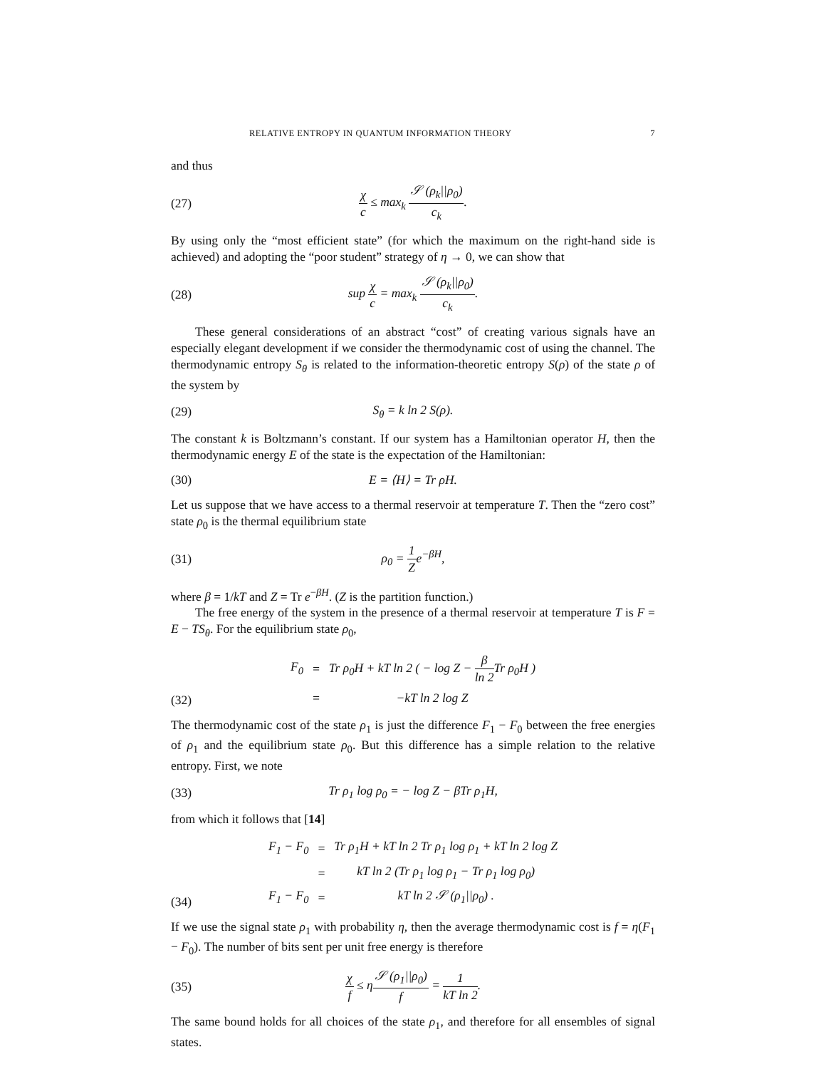RELATIVE ENTROPY IN QUANTUM INFORMATION THEORY 7
and thus
(27) χ c ≤ max<sub>k</sub> 𝒮 (ρ<sub>k</sub>||ρ<sub>0</sub>) c<sub>k</sub>.
By using only the “most efficient state” (for which the maximum on the right-hand side is achieved) and adopting the “poor student” strategy of η → 0, we can show that
(28) sup χ c = max<sub>k</sub> 𝒮 (ρ<sub>k</sub>||ρ<sub>0</sub>) c<sub>k</sub>.
These general considerations of an abstract “cost” of creating various signals have an especially elegant development if we consider the thermodynamic cost of using the channel. The thermodynamic entropy S<sub>θ</sub> is related to the information-theoretic entropy S(ρ) of the state ρ of the system by
(29) S<sub>θ</sub> = k ln 2 S(ρ).
The constant k is Boltzmann’s constant. If our system has a Hamiltonian operator H, then the thermodynamic energy E of the state is the expectation of the Hamiltonian:
(30) E = ⟨H⟩ = Tr ρH.
Let us suppose that we have access to a thermal reservoir at temperature T. Then the “zero cost” state ρ<sub>0</sub> is the thermal equilibrium state
(31) ρ<sub>0</sub> = 1 Ze<sup>−βH</sup>,
where β = 1/kT and Z = Tr e<sup>−βH</sup>. (Z is the partition function.)
The free energy of the system in the presence of a thermal reservoir at temperature T is F = E − TS<sub>θ</sub>. For the equilibrium state ρ<sub>0</sub>,
(32)
| F<sub>0</sub> | = | Tr ρ<sub>0</sub>H + kT ln 2 ( − log Z − β ln 2 Tr ρ<sub>0</sub>H ) |
| | = | −kT ln 2 log Z |
The thermodynamic cost of the state ρ<sub>1</sub> is just the difference F<sub>1</sub> − F<sub>0</sub> between the free energies of ρ<sub>1</sub> and the equilibrium state ρ<sub>0</sub>. But this difference has a simple relation to the relative entropy. First, we note
(33) Tr ρ<sub>1</sub> log ρ<sub>0</sub> = − log Z − βTr ρ<sub>1</sub>H,
from which it follows that [14]
(34)
| F<sub>1</sub> − F<sub>0</sub> | = | Tr ρ<sub>1</sub>H + kT ln 2 Tr ρ<sub>1</sub> log ρ<sub>1</sub> + kT ln 2 log Z |
| | = | kT ln 2 (Tr ρ<sub>1</sub> log ρ<sub>1</sub> − Tr ρ<sub>1</sub> log ρ<sub>0</sub>) |
| F<sub>1</sub> − F<sub>0</sub> | = | kT ln 2 𝒮 (ρ<sub>1</sub>//ρ<sub>0</sub>) . |
If we use the signal state ρ<sub>1</sub> with probability η, then the average thermodynamic cost is f = η(F<sub>1</sub> − F<sub>0</sub>). The number of bits sent per unit free energy is therefore
(35) χ f ≤ η𝒮 (ρ<sub>1</sub>||ρ<sub>0</sub>) f = 1 kT ln 2.
The same bound holds for all choices of the state ρ<sub>1</sub>, and therefore for all ensembles of signal states.